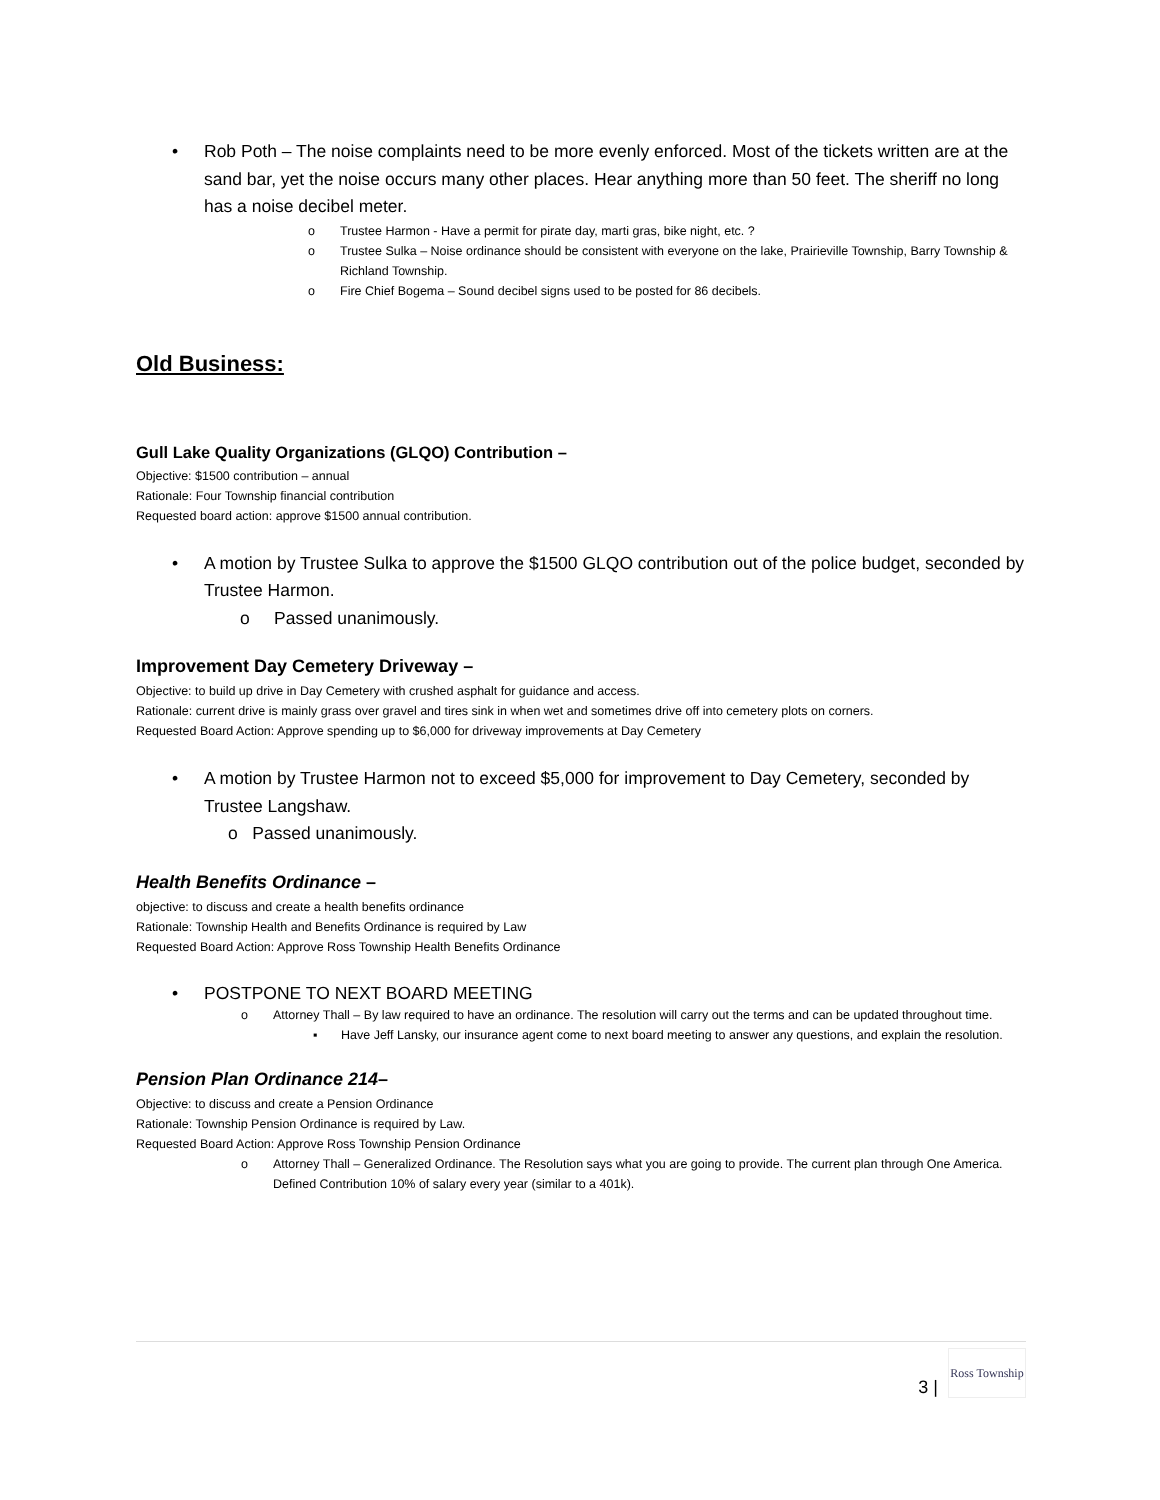• Rob Poth – The noise complaints need to be more evenly enforced. Most of the tickets written are at the sand bar, yet the noise occurs many other places. Hear anything more than 50 feet. The sheriff no long has a noise decibel meter.
o Trustee Harmon - Have a permit for pirate day, marti gras, bike night, etc. ?
o Trustee Sulka – Noise ordinance should be consistent with everyone on the lake, Prairieville Township, Barry Township & Richland Township.
o Fire Chief Bogema – Sound decibel signs used to be posted for 86 decibels.
Old Business:
Gull Lake Quality Organizations (GLQO) Contribution –
Objective: $1500 contribution – annual
Rationale: Four Township financial contribution
Requested board action: approve $1500 annual contribution.
• A motion by Trustee Sulka to approve the $1500 GLQO contribution out of the police budget, seconded by Trustee Harmon.
o Passed unanimously.
Improvement Day Cemetery Driveway –
Objective: to build up drive in Day Cemetery with crushed asphalt for guidance and access.
Rationale: current drive is mainly grass over gravel and tires sink in when wet and sometimes drive off into cemetery plots on corners.
Requested Board Action: Approve spending up to $6,000 for driveway improvements at Day Cemetery
• A motion by Trustee Harmon not to exceed $5,000 for improvement to Day Cemetery, seconded by Trustee Langshaw.
o Passed unanimously.
Health Benefits Ordinance –
objective: to discuss and create a health benefits ordinance
Rationale: Township Health and Benefits Ordinance is required by Law
Requested Board Action: Approve Ross Township Health Benefits Ordinance
• POSTPONE TO NEXT BOARD MEETING
o Attorney Thall – By law required to have an ordinance. The resolution will carry out the terms and can be updated throughout time.
▪ Have Jeff Lansky, our insurance agent come to next board meeting to answer any questions, and explain the resolution.
Pension Plan Ordinance 214–
Objective: to discuss and create a Pension Ordinance
Rationale: Township Pension Ordinance is required by Law.
Requested Board Action: Approve Ross Township Pension Ordinance
o Attorney Thall – Generalized Ordinance. The Resolution says what you are going to provide. The current plan through One America. Defined Contribution 10% of salary every year (similar to a 401k).
3 | Ross Township